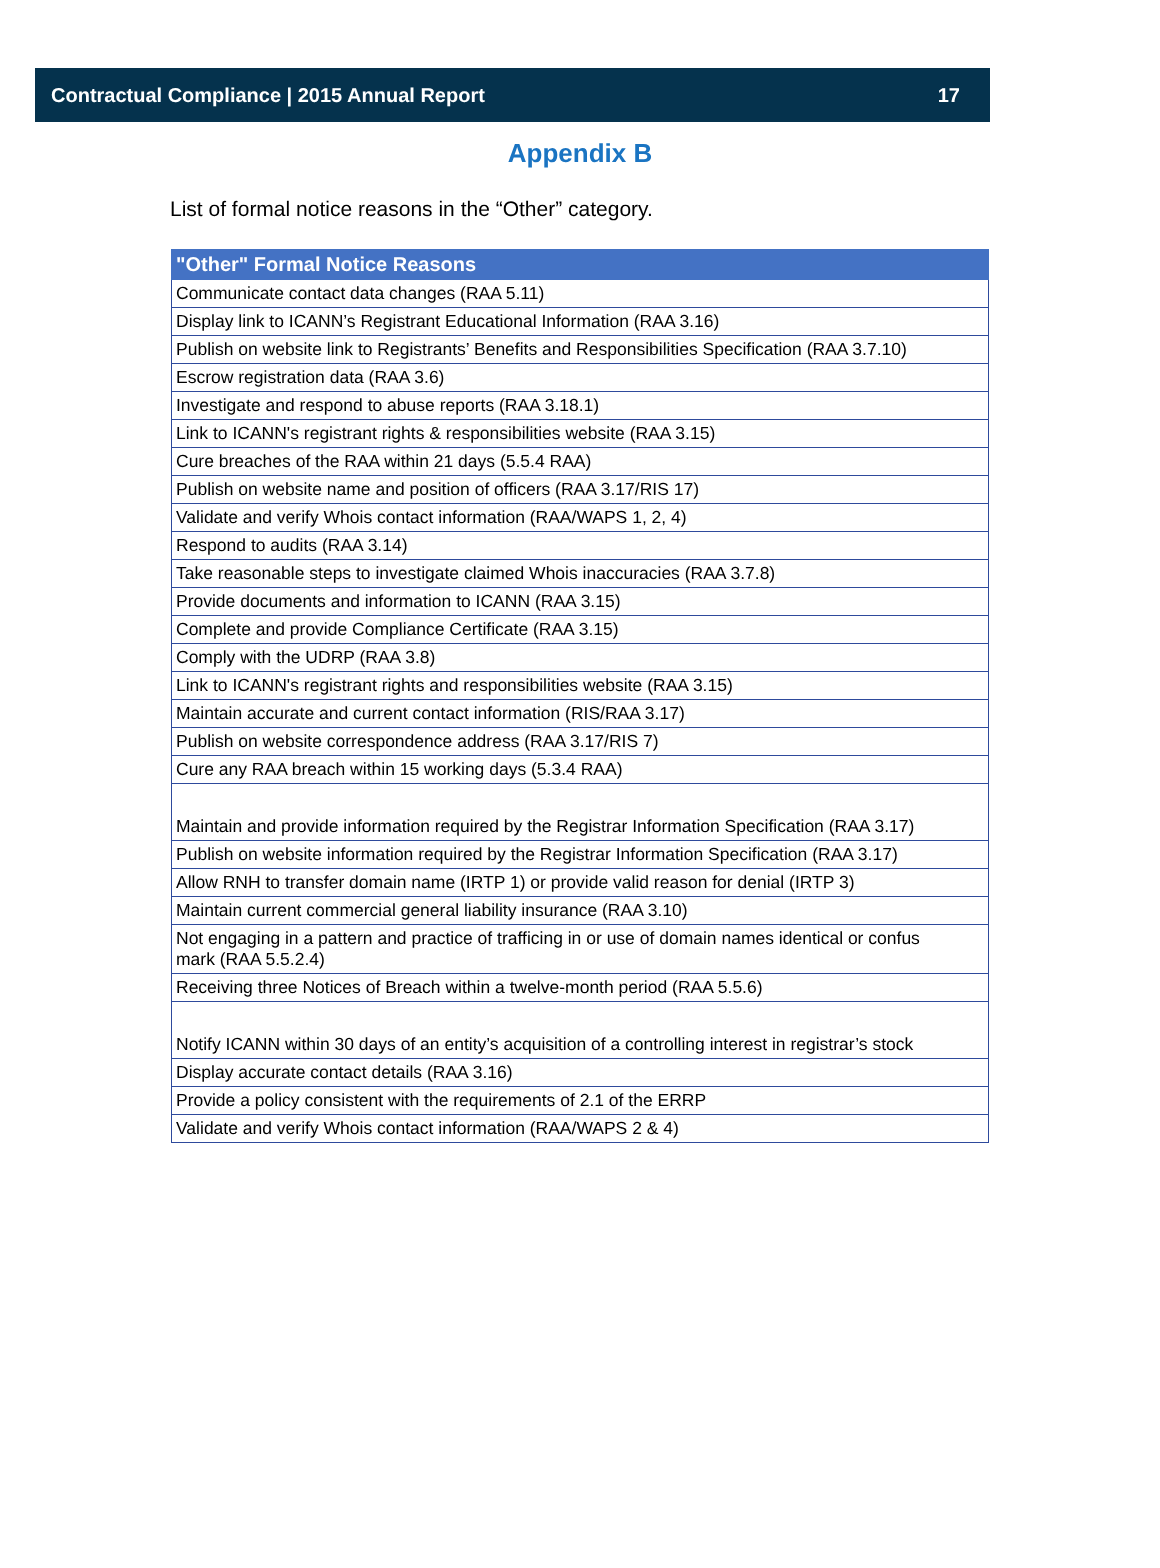Contractual Compliance | 2015 Annual Report 17
Appendix B
List of formal notice reasons in the “Other” category.
| "Other" Formal Notice Reasons |
| --- |
| Communicate contact data changes (RAA 5.11) |
| Display link to ICANN’s Registrant Educational Information (RAA 3.16) |
| Publish on website link to Registrants’ Benefits and Responsibilities Specification (RAA 3.7.10) |
| Escrow registration data (RAA 3.6) |
| Investigate and respond to abuse reports (RAA 3.18.1) |
| Link to ICANN's registrant rights & responsibilities website (RAA 3.15) |
| Cure breaches of the RAA within 21 days (5.5.4 RAA) |
| Publish on website name and position of officers (RAA 3.17/RIS 17) |
| Validate and verify Whois contact information (RAA/WAPS 1, 2, 4) |
| Respond to audits (RAA 3.14) |
| Take reasonable steps to investigate claimed Whois inaccuracies (RAA 3.7.8) |
| Provide documents and information to ICANN (RAA 3.15) |
| Complete and provide Compliance Certificate (RAA 3.15) |
| Comply with the UDRP (RAA 3.8) |
| Link to ICANN's registrant rights and responsibilities website (RAA 3.15) |
| Maintain accurate and current contact information (RIS/RAA 3.17) |
| Publish on website correspondence address (RAA 3.17/RIS 7) |
| Cure any RAA breach within 15 working days (5.3.4 RAA) |
| Maintain and provide information required by the Registrar Information Specification (RAA 3.17) |
| Publish on website information required by the Registrar Information Specification (RAA 3.17) |
| Allow RNH to transfer domain name (IRTP 1) or provide valid reason for denial (IRTP 3) |
| Maintain current commercial general liability insurance (RAA 3.10) |
| Not engaging in a pattern and practice of trafficing in or use of domain names identical or confus mark (RAA 5.5.2.4) |
| Receiving three Notices of Breach within a twelve-month period (RAA 5.5.6) |
| Notify ICANN within 30 days of an entity’s acquisition of a controlling interest in registrar’s stock |
| Display accurate contact details (RAA 3.16) |
| Provide a policy consistent with the requirements of 2.1 of the ERRP |
| Validate and verify Whois contact information (RAA/WAPS 2 & 4) |